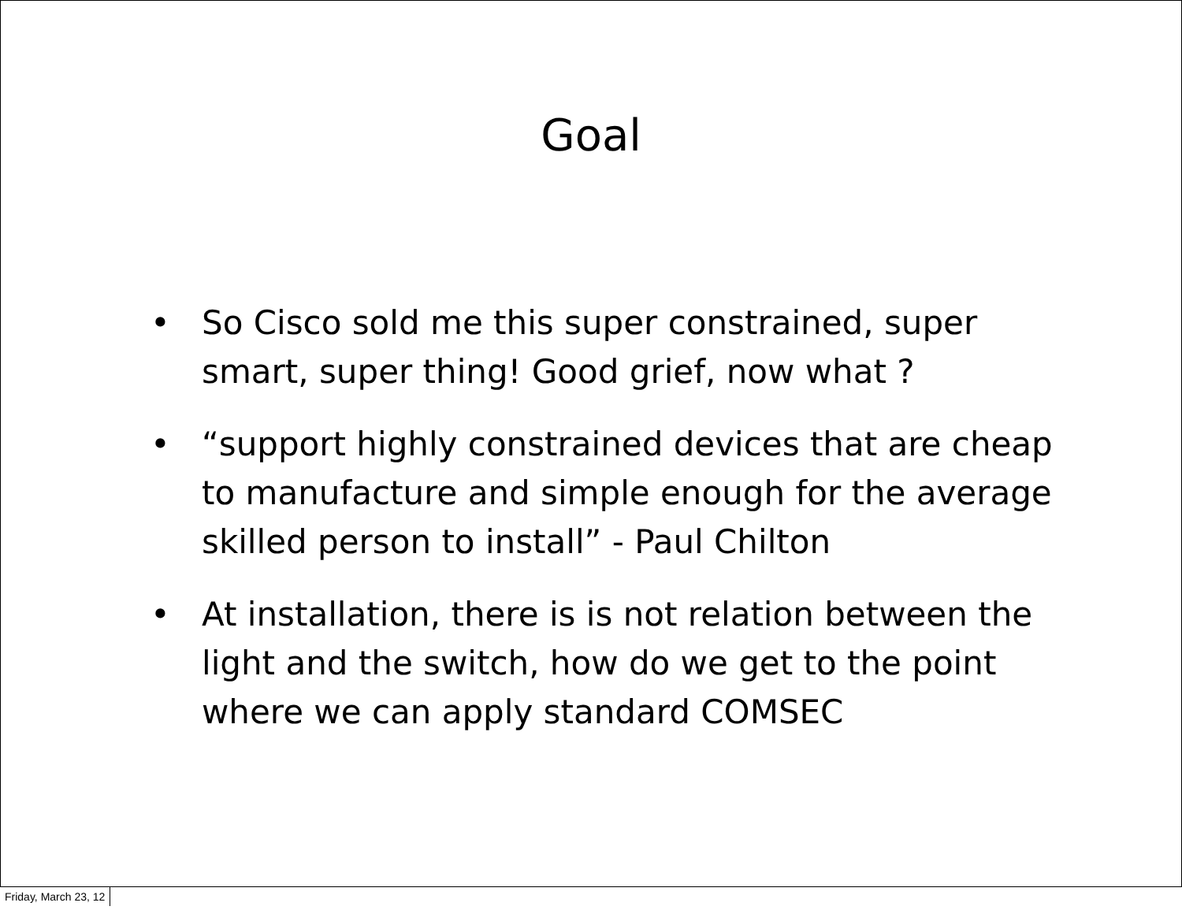Goal
• So Cisco sold me this super constrained, super smart, super thing! Good grief, now what ?
• “support highly constrained devices that are cheap to manufacture and simple enough for the average skilled person to install” - Paul Chilton
• At installation, there is is not relation between the light and the switch, how do we get to the point where we can apply standard COMSEC
Friday, March 23, 12